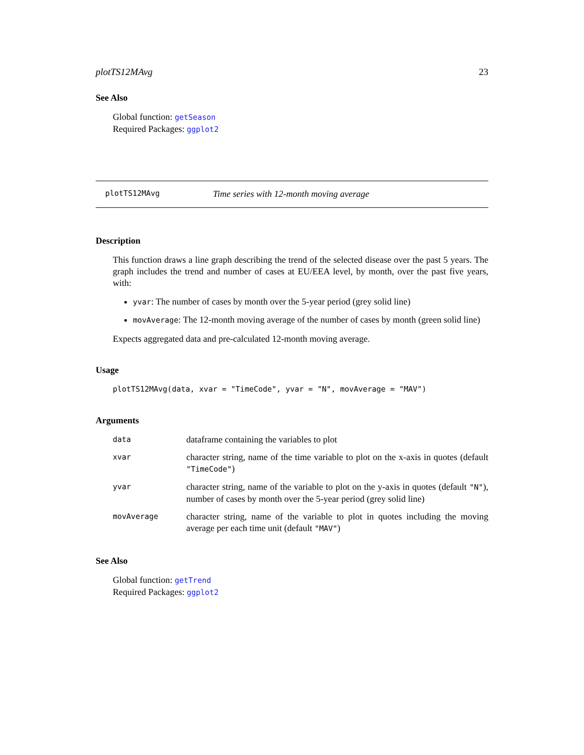plotTS12MAvg 23
See Also
Global function: getSeason
Required Packages: ggplot2
plotTS12MAvg Time series with 12-month moving average
Description
This function draws a line graph describing the trend of the selected disease over the past 5 years. The graph includes the trend and number of cases at EU/EEA level, by month, over the past five years, with:
yvar: The number of cases by month over the 5-year period (grey solid line)
movAverage: The 12-month moving average of the number of cases by month (green solid line)
Expects aggregated data and pre-calculated 12-month moving average.
Usage
plotTS12MAvg(data, xvar = "TimeCode", yvar = "N", movAverage = "MAV")
Arguments
| data | dataframe containing the variables to plot |
| xvar | character string, name of the time variable to plot on the x-axis in quotes (default "TimeCode" ) |
| yvar | character string, name of the variable to plot on the y-axis in quotes (default "N" ), number of cases by month over the 5-year period (grey solid line) |
| movAverage | character string, name of the variable to plot in quotes including the moving average per each time unit (default "MAV" ) |
See Also
Global function: getTrend
Required Packages: ggplot2